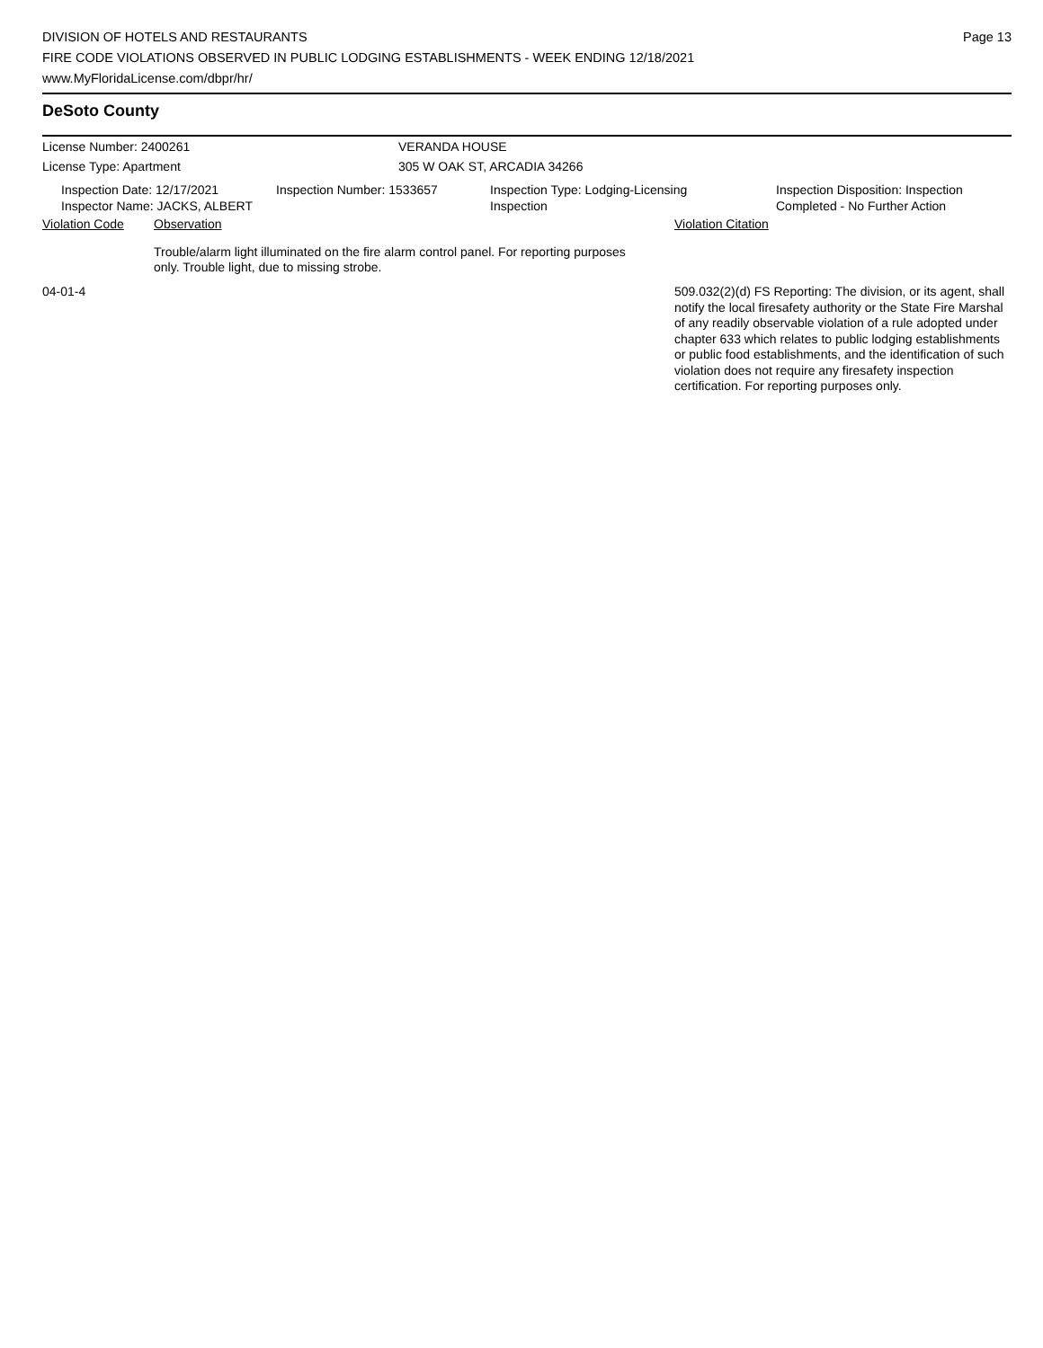DIVISION OF HOTELS AND RESTAURANTS
FIRE CODE VIOLATIONS OBSERVED IN PUBLIC LODGING ESTABLISHMENTS - WEEK ENDING 12/18/2021
www.MyFloridaLicense.com/dbpr/hr/
Page 13
DeSoto County
License Number: 2400261 VERANDA HOUSE
License Type: Apartment 305 W OAK ST, ARCADIA 34266
Inspection Date: 12/17/2021
Inspector Name: JACKS, ALBERT
Inspection Number: 1533657 Inspection Type: Lodging-Licensing
Inspection
Inspection Disposition: Inspection
Completed - No Further Action
Violation Code Observation Violation Citation
Trouble/alarm light illuminated on the fire alarm control panel. For reporting purposes only. Trouble light, due to missing strobe.
04-01-4 509.032(2)(d) FS Reporting: The division, or its agent, shall notify the local firesafety authority or the State Fire Marshal of any readily observable violation of a rule adopted under chapter 633 which relates to public lodging establishments or public food establishments, and the identification of such violation does not require any firesafety inspection certification. For reporting purposes only.